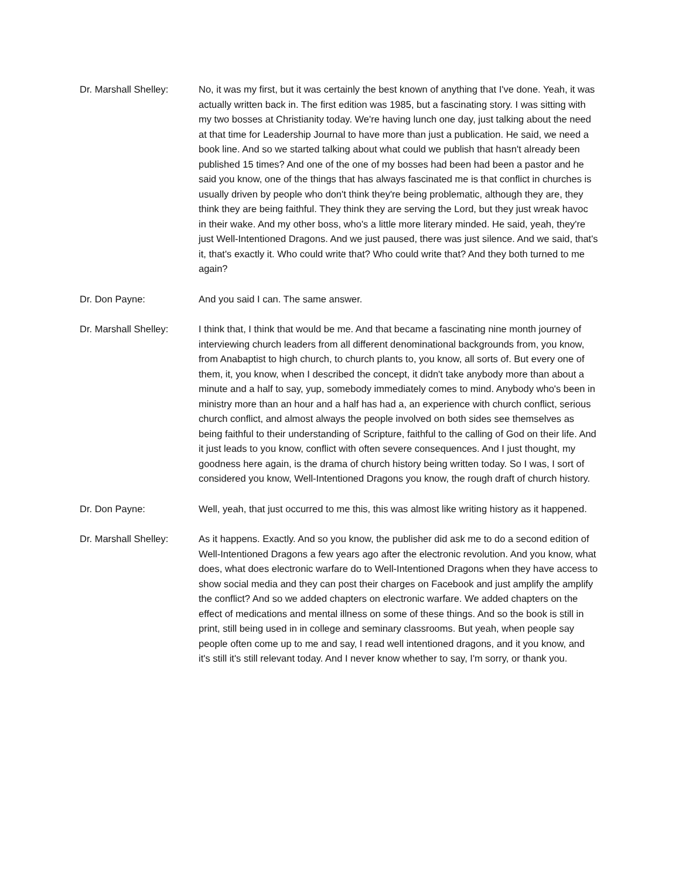Dr. Marshall Shelley:
No, it was my first, but it was certainly the best known of anything that I've done. Yeah, it was actually written back in. The first edition was 1985, but a fascinating story. I was sitting with my two bosses at Christianity today. We're having lunch one day, just talking about the need at that time for Leadership Journal to have more than just a publication. He said, we need a book line. And so we started talking about what could we publish that hasn't already been published 15 times? And one of the one of my bosses had been had been a pastor and he said you know, one of the things that has always fascinated me is that conflict in churches is usually driven by people who don't think they're being problematic, although they are, they think they are being faithful. They think they are serving the Lord, but they just wreak havoc in their wake. And my other boss, who's a little more literary minded. He said, yeah, they're just Well-Intentioned Dragons. And we just paused, there was just silence. And we said, that's it, that's exactly it. Who could write that? Who could write that? And they both turned to me again?
Dr. Don Payne: And you said I can. The same answer.
Dr. Marshall Shelley:
I think that, I think that would be me. And that became a fascinating nine month journey of interviewing church leaders from all different denominational backgrounds from, you know, from Anabaptist to high church, to church plants to, you know, all sorts of. But every one of them, it, you know, when I described the concept, it didn't take anybody more than about a minute and a half to say, yup, somebody immediately comes to mind. Anybody who's been in ministry more than an hour and a half has had a, an experience with church conflict, serious church conflict, and almost always the people involved on both sides see themselves as being faithful to their understanding of Scripture, faithful to the calling of God on their life. And it just leads to you know, conflict with often severe consequences. And I just thought, my goodness here again, is the drama of church history being written today. So I was, I sort of considered you know, Well-Intentioned Dragons you know, the rough draft of church history.
Dr. Don Payne: Well, yeah, that just occurred to me this, this was almost like writing history as it happened.
Dr. Marshall Shelley:
As it happens. Exactly. And so you know, the publisher did ask me to do a second edition of Well-Intentioned Dragons a few years ago after the electronic revolution. And you know, what does, what does electronic warfare do to Well-Intentioned Dragons when they have access to show social media and they can post their charges on Facebook and just amplify the amplify the conflict? And so we added chapters on electronic warfare. We added chapters on the effect of medications and mental illness on some of these things. And so the book is still in print, still being used in in college and seminary classrooms. But yeah, when people say people often come up to me and say, I read well intentioned dragons, and it you know, and it's still it's still relevant today. And I never know whether to say, I'm sorry, or thank you.